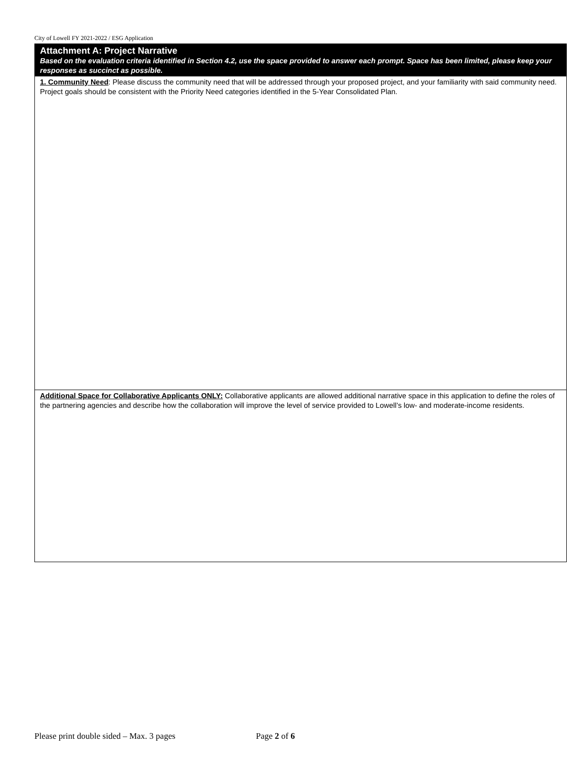City of Lowell FY 2021-2022 / ESG Application
| Attachment A: Project Narrative Based on the evaluation criteria identified in Section 4.2, use the space provided to answer each prompt. Space has been limited, please keep your responses as succinct as possible. |
| 1. Community Need : Please discuss the community need that will be addressed through your proposed project, and your familiarity with said community need. Project goals should be consistent with the Priority Need categories identified in the 5-Year Consolidated Plan. |
| Additional Space for Collaborative Applicants ONLY: Collaborative applicants are allowed additional narrative space in this application to define the roles of the partnering agencies and describe how the collaboration will improve the level of service provided to Lowell’s low- and moderate-income residents. |
Please print double sided – Max. 3 pages Page 2 of 6